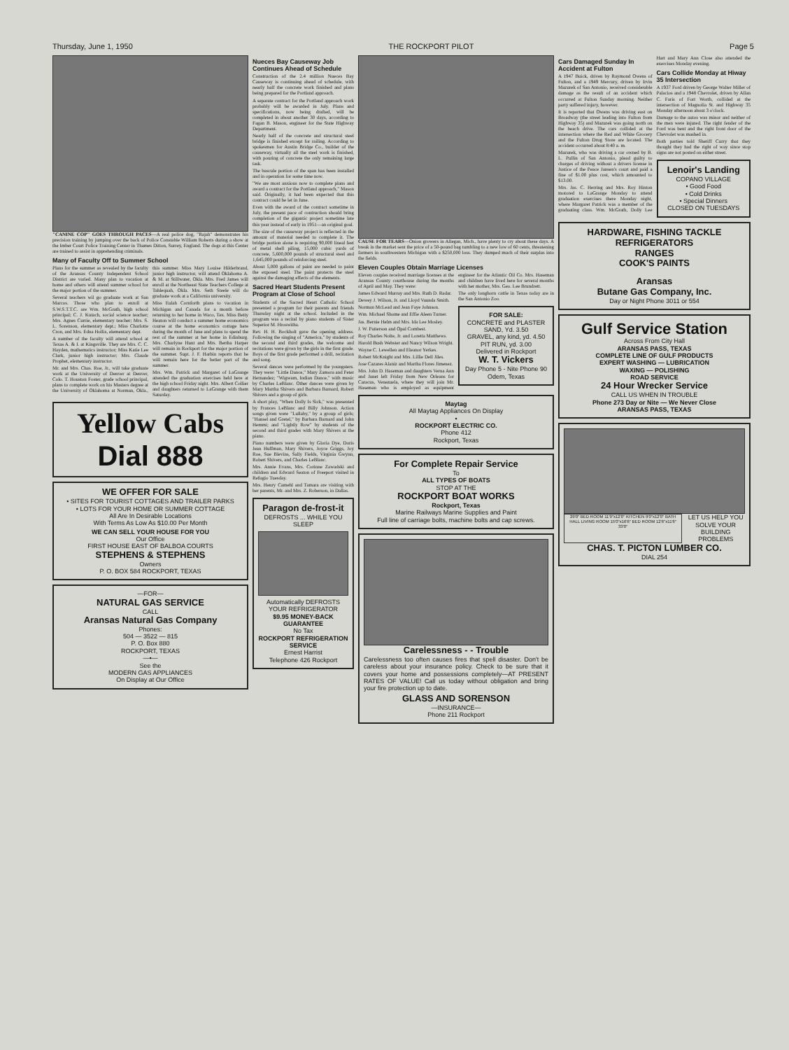Thursday, June 1, 1950 THE ROCKPORT PILOT Page 5
"CANINE COP" GOES THROUGH PACES—A real police dog, "Rajah" demonstrates his precision training by jumping over the back of Police Constable William Roberts during a show at the Imber Court Police Training Center in Thames Ditton, Surrey, England. The dogs at this Center are trained to assist in apprehending criminals.
Many of Faculty Off to Summer School
Plans for the summer as revealed by the faculty of the Aransas County Independent School District are varied. Many plan to vacation at home and others will attend summer school for the major portion of the summer.
Several teachers wil go graduate work at San Marcos. Those who plan to enroll at S.W.S.T.T.C. are Wm. McGrath, high school principal; C. J. Kutach, social science teacher; Mrs. Agnes Currie, elementary teacher; Mrs. S. L. Sorenson, elementary dept.; Miss Charlotte Cron, and Mrs. Edna Hollis, elementary dept.
A number of the faculty will attend school at Texas A. & I. at Kingsville. They are Mrs. C. C. Hayden, mathematics instructor; Miss Katie Lee Clark, junior high instructor; Mrs. Claude Prophet, elementary instructor.
Mr. and Mrs. Chas. Roe, Jr., will take graduate work at the University of Denver at Denver, Colo. T. Houston Foster, grade school principal, plans to complete work on his Masters degree at the University of Oklahoma at Norman, Okla., this summer. Miss Mary Louise Hilderbrand, junior high instructor, will attend Oklahoma A. & M. at Stillwater, Okla. Mrs. Fred James will enroll at the Northeast State Teachers College at Tahlequah, Okla. Mrs. Seth Steele will do graduate work at a California university.
Miss Eulah Cornforth plans to vacation in Michigan and Canada for a month before returning to her home in Waco, Tex. Miss Betty Heaton will conduct a summer home economics course at the home economics cottage here during the month of June and plans to spend the rest of the summer at her home in Edinburg. Mrs. Charlyne Hunt and Mrs. Bertha Harper will remain in Rockport for the major portion of the summer. Supt. J. F. Harbin reports that he will remain here for the better part of the summer.
Mrs. Wm. Patrick and Margaret of LaGrange attended the graduation exercises held here at the high school Friday night. Mrs. Albert Collier and daughters returned to LaGrange with them Saturday.
Yellow Cabs
Dial 888
WE OFFER FOR SALE
• SITES FOR TOURIST COTTAGES AND TRAILER PARKS
• LOTS FOR YOUR HOME OR SUMMER COTTAGE
All Are In Desirable Locations
With Terms As Low As $10.00 Per Month
WE CAN SELL YOUR HOUSE FOR YOU
Our Office
FIRST HOUSE EAST OF BALBOA COURTS
STEPHENS & STEPHENS
Owners
P. O. BOX 584 ROCKPORT, TEXAS
—FOR—
NATURAL GAS SERVICE
CALL
Aransas Natural Gas Company
Phones:
504 — 3522 — 815
P. O. Box 880
ROCKPORT, TEXAS
—•—
See the
MODERN GAS APPLIANCES
On Display at Our Office
Nueces Bay Causeway Job Continues Ahead of Schedule
Construction of the 2.4 million Nueces Bay Causeway is continuing ahead of schedule, with nearly half the concrete work finished and plans being prepared for the Portland approach.
A separate contract for the Portland approach work probably will be awarded in July. Plans and specifications, now being drafted, will be completed in about another 30 days, according to Fagan B. Mason, engineer for the State Highway Department.
Nearly half of the concrete and structural steel bridge is finished except for railing. According to spokesmen for Austin Bridge Co., builder of the causeway, virtually all the steel work is finished, with pouring of concrete the only remaining large task.
The bascule portion of the span has been installed and in operation for some time now.
"We are most anxious now to complete plans and award a contract for the Portland approach," Mason said. Originally, it had been expected that this contract could be let in June.
Even with the award of the contract sometime in July, the present pace of contruction should bring completion of the gigantic project sometime late this year instead of early in 1951—an original goal.
The size of the causeway project is reflected in the amount of material needed to complete it. The bridge portion alone is requiring 90,000 lineal feet of metal shell piling, 15,000 cubic yards of concrete, 5,600,000 pounds of structural steel and 1,645,000 pounds of reinforcing steel.
About 5,000 gallons of paint are needed to paint the exposed steel. The paint protects the steel against the damaging effects of the elements.
Sacred Heart Students Present Program at Close of School
Students of the Sacred Heart Catholic School presented a program for their parents and friends Thursday night at the school. Included in the program was a recital by piano students of Sister Superior M. Hroswitha.
Rev. H. H. Bockholt gave the opening address. Following the singing of "America," by students of the second and third grades, the welcome and recitations were given by the girls in the first grade. Boys of the first grade performed a drill, recitation and song.
Several dances were performed by the youngsters. They were: "Little Dance," Mary Zamora and Peter Hernandez; "Wigwam, Indian Dance," with music by Charles LeBlanc. Other dances were given by Mary Martha Shivers and Barbara Barnard, Robert Shivers and a group of girls.
A short play, "When Dolly Is Sick," was presented by Frances LeBlanc and Billy Johnson. Action songs given were "Lullaby," by a group of girls; "Hansel and Gretel," by Barbara Barnard and John Hemmi; and "Lightly Row" by students of the second and third grades with Mary Shivers at the piano.
Piano numbers were given by Gloria Dye, Doris Jean Huffman, Mary Shivers, Joyce Griggs, Joy Roe, Sue Blevins, Sally Fields, Virginia Gwynn, Robert Shivers, and Charles LeBlanc.
Mrs. Annie Evans, Mrs. Corinne Zawadski and children and Edward Seaton of Freeport visited in Refugio Tuesday.
Mrs. Henry Camehl and Tamara are visiting with her parents, Mr. and Mrs. Z. Roberson, in Dallas.
Paragon de-frost-it
DEFROSTS ... WHILE YOU SLEEP
Automatically DEFROSTS YOUR REFRIGERATOR
$9.95 MONEY-BACK GUARANTEE
No Tax
ROCKPORT REFRIGERATION SERVICE
Ernest Harrist
Telephone 426 Rockport
CAUSE FOR TEARS—Onion growers in Allegan, Mich., have plenty to cry about these days. A break in the market sent the price of a 50-pound bag tumbling to a new low of 60 cents, threatening farmers in southwestern Michigan with a $250,000 loss. They dumped much of their surplus into the fields.
Eleven Couples Obtain Marriage Licenses
Eleven couples received marriage licenses at the Aransas County courthouse during the months of April and May. They were:
James Edward Murray and Mrs. Ruth D. Radar.
Dewey J. Wilson, Jr. and Lloyd Vaunda Smith.
Norman McLead and Jean Faye Johnson.
Wm. Michael Shome and Effie Aleen Turner.
Jas. Bernie Helm and Mrs. Ida Lee Mosley.
J. W. Patterson and Opal Combest.
Roy Charles Nolte, Jr. and Loretta Matthews.
Harold Bush Webster and Nancy Wilson Wright.
Wayne C. Lewellen and Eleanor Yerkes.
Robert McKnight and Mrs. Lillie Dell Jiles.
Jose Cazares Alaniz and Martha Flores Jimenez.
Mrs. John D. Haseman and daughters Verna Ann and Janet left Friday from New Orleans for Caracus, Venezuela, where they will join Mr. Haseman who is employed as equipment engineer for the Atlantic Oil Co. Mrs. Haseman and children have lived here for several months with her mother, Mrs. Geo. Lee Brundrett.
The only longhorn cattle in Texas today are in the San Antonio Zoo.
FOR SALE:
CONCRETE and PLASTER SAND, Yd. 3.50
GRAVEL, any kind, yd. 4.50
PIT RUN, yd. 3.00
Delivered in Rockport
W. T. Vickers
Day Phone 5 - Nite Phone 90
Odem, Texas
Maytag
All Maytag Appliances On Display
•
ROCKPORT ELECTRIC CO.
Phone 412
Rockport, Texas
For Complete Repair Service
To
ALL TYPES OF BOATS
STOP AT THE
ROCKPORT BOAT WORKS
Rockport, Texas
Marine Railways Marine Supplies and Paint
Full line of carriage bolts, machine bolts and cap screws.
Carelessness - - Trouble
Carelessness too often causes fires that spell disaster. Don't be careless about your insurance policy. Check to be sure that it covers your home and possessions completely—AT PRESENT RATES OF VALUE! Call us today without obligation and bring your fire protection up to date.
GLASS AND SORENSON
—INSURANCE—
Phone 211 Rockport
Cars Damaged Sunday In Accident at Fulton
A 1947 Buick, driven by Raymond Owens of Fulton, and a 1949 Mercury, driven by Irvin Mazurek of San Antonio, received considerable damage as the result of an accident which occurred at Fulton Sunday morning. Neither party suffered injury, however.
It is reported that Owens was driving east on Broadway (the street leading into Fulton from Highway 35) and Mazurek was going north on the beach drive. The cars collided at the intersection where the Red and White Grocery and the Fulton Drug Store are located. The accident occurred about 8:40 a. m.
Mazurek, who was driving a car owned by B. L. Pullin of San Antonio, plead guilty to charges of driving without a drivers license in Justice of the Peace Jansen's court and paid a fine of $1.00 plus cost, which amounted to $13.00.
Mrs. Jas. C. Herring and Mrs. Roy Hinton motored to LaGrange Monday to attend graduation exercises there Monday night, where Margaret Patrick was a member of the graduating class. Wm. McGrath, Dolly Lee Hart and Mary Ann Close also attended the exercises Monday evening.
Cars Collide Monday at Hiway 35 Intersection
A 1937 Ford driven by George Walter Miller of Palacios and a 1948 Chevrolet, driven by Allan C. Faris of Fort Worth, collided at the intersection of Magnolia St. and Highway 35 Monday afternoon about 3 o'clock.
Damage to the autos was minor and neither of the men were injured. The right fender of the Ford was bent and the right front door of the Chevrolet was mashed in.
Both parties told Sheriff Curry that they thought they had the right of way since stop signs are not posted on either street.
Lenoir's Landing
COPANO VILLAGE
• Good Food
• Cold Drinks
• Special Dinners
CLOSED ON TUESDAYS
HARDWARE, FISHING TACKLE
REFRIGERATORS
RANGES
COOK'S PAINTS
Aransas
Butane Gas Company, Inc.
Day or Night Phone 3011 or 554
Gulf Service Station
Across From City Hall
ARANSAS PASS, TEXAS
COMPLETE LINE OF GULF PRODUCTS
EXPERT WASHING — LUBRICATION
WAXING — POLISHING
ROAD SERVICE
24 Hour Wrecker Service
CALL US WHEN IN TROUBLE
Phone 273 Day or Nite — We Never Close
ARANSAS PASS, TEXAS
29'0" BED ROOM 11'9"x12'0" KITCHEN 9'0"x12'0" BATH HALL LIVING ROOM 15'0"x16'6" BED ROOM 12'6"x11'6" 33'0"
LET US HELP YOU SOLVE YOUR BUILDING PROBLEMS
CHAS. T. PICTON LUMBER CO.
DIAL 254